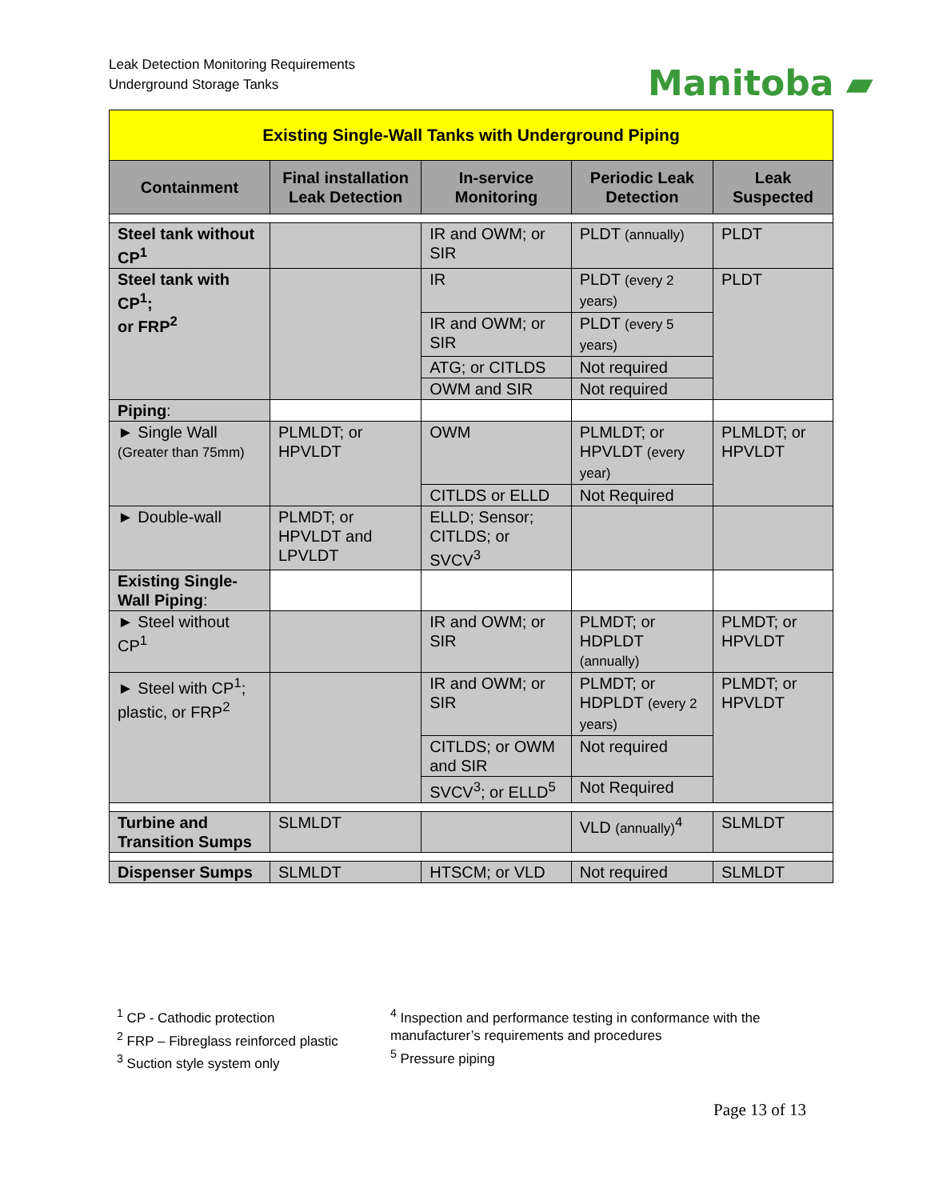Leak Detection Monitoring Requirements
Underground Storage Tanks
Manitoba ▰
| Existing Single-Wall Tanks with Underground Piping | | | | |
| --- | --- | --- | --- | --- |
| Containment | Final installation Leak Detection | In-service Monitoring | Periodic Leak Detection | Leak Suspected |
| Steel tank without CP<sup>1</sup> | | IR and OWM; or SIR | PLDT (annually) | PLDT |
| Steel tank with CP<sup>1</sup>; or FRP<sup>2</sup> | | IR | PLDT (every 2 years) | PLDT |
| | | IR and OWM; or SIR | PLDT (every 5 years) | |
| | | ATG; or CITLDS | Not required | |
| | | OWM and SIR | Not required | |
| Piping : | | | | |
| ► Single Wall (Greater than 75mm) | PLMLDT; or HPVLDT | OWM | PLMLDT; or HPVLDT (every year) | PLMLDT; or HPVLDT |
| | | CITLDS or ELLD | Not Required | |
| ► Double-wall | PLMDT; or HPVLDT and LPVLDT | ELLD; Sensor; CITLDS; or SVCV<sup>3</sup> | | |
| Existing Single-Wall Piping : | | | | |
| ► Steel without CP<sup>1</sup> | | IR and OWM; or SIR | PLMDT; or HDPLDT (annually) | PLMDT; or HPVLDT |
| ► Steel with CP<sup>1</sup>; plastic, or FRP<sup>2</sup> | | IR and OWM; or SIR | PLMDT; or HDPLDT (every 2 years) | PLMDT; or HPVLDT |
| | | CITLDS; or OWM and SIR | Not required | |
| | | SVCV<sup>3</sup>; or ELLD<sup>5</sup> | Not Required | |
| Turbine and Transition Sumps | SLMLDT | | VLD (annually)<sup>4</sup> | SLMLDT |
| Dispenser Sumps | SLMLDT | HTSCM; or VLD | Not required | SLMLDT |
<sup>1</sup> CP - Cathodic protection
<sup>2</sup> FRP – Fibreglass reinforced plastic
<sup>3</sup> Suction style system only
<sup>4</sup> Inspection and performance testing in conformance with the manufacturer’s requirements and procedures
<sup>5</sup> Pressure piping
Page 13 of 13